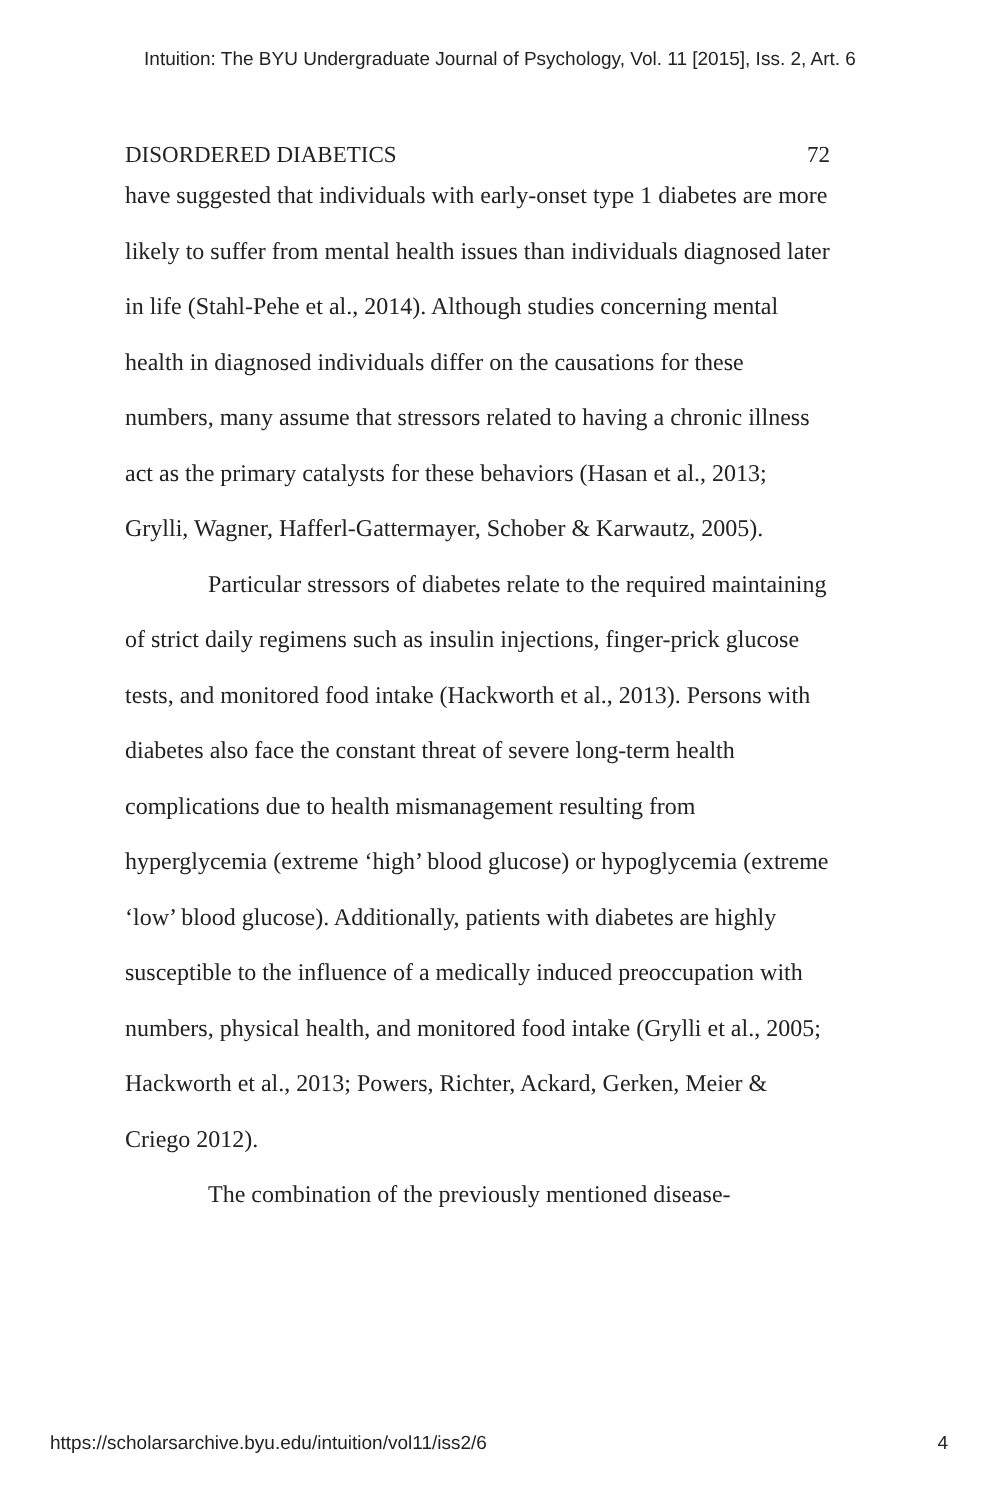Intuition: The BYU Undergraduate Journal of Psychology, Vol. 11 [2015], Iss. 2, Art. 6
DISORDERED DIABETICS 72
have suggested that individuals with early-onset type 1 diabetes are more likely to suffer from mental health issues than individuals diagnosed later in life (Stahl-Pehe et al., 2014). Although studies concerning mental health in diagnosed individuals differ on the causations for these numbers, many assume that stressors related to having a chronic illness act as the primary catalysts for these behaviors (Hasan et al., 2013; Grylli, Wagner, Hafferl-Gattermayer, Schober & Karwautz, 2005).
Particular stressors of diabetes relate to the required maintaining of strict daily regimens such as insulin injections, finger-prick glucose tests, and monitored food intake (Hackworth et al., 2013). Persons with diabetes also face the constant threat of severe long-term health complications due to health mismanagement resulting from hyperglycemia (extreme ‘high’ blood glucose) or hypoglycemia (extreme ‘low’ blood glucose). Additionally, patients with diabetes are highly susceptible to the influence of a medically induced preoccupation with numbers, physical health, and monitored food intake (Grylli et al., 2005; Hackworth et al., 2013; Powers, Richter, Ackard, Gerken, Meier & Criego 2012).
The combination of the previously mentioned disease-
https://scholarsarchive.byu.edu/intuition/vol11/iss2/6 4